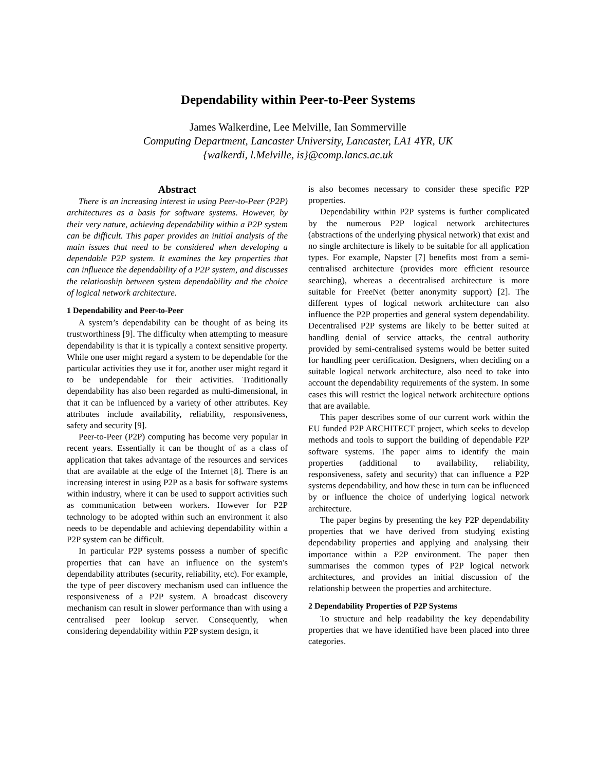Dependability within Peer-to-Peer Systems
James Walkerdine, Lee Melville, Ian Sommerville
Computing Department, Lancaster University, Lancaster, LA1 4YR, UK
{walkerdi, l.Melville, is}@comp.lancs.ac.uk
Abstract
There is an increasing interest in using Peer-to-Peer (P2P) architectures as a basis for software systems. However, by their very nature, achieving dependability within a P2P system can be difficult. This paper provides an initial analysis of the main issues that need to be considered when developing a dependable P2P system. It examines the key properties that can influence the dependability of a P2P system, and discusses the relationship between system dependability and the choice of logical network architecture.
1 Dependability and Peer-to-Peer
A system’s dependability can be thought of as being its trustworthiness [9]. The difficulty when attempting to measure dependability is that it is typically a context sensitive property. While one user might regard a system to be dependable for the particular activities they use it for, another user might regard it to be undependable for their activities. Traditionally dependability has also been regarded as multi-dimensional, in that it can be influenced by a variety of other attributes. Key attributes include availability, reliability, responsiveness, safety and security [9].
Peer-to-Peer (P2P) computing has become very popular in recent years. Essentially it can be thought of as a class of application that takes advantage of the resources and services that are available at the edge of the Internet [8]. There is an increasing interest in using P2P as a basis for software systems within industry, where it can be used to support activities such as communication between workers. However for P2P technology to be adopted within such an environment it also needs to be dependable and achieving dependability within a P2P system can be difficult.
In particular P2P systems possess a number of specific properties that can have an influence on the system's dependability attributes (security, reliability, etc). For example, the type of peer discovery mechanism used can influence the responsiveness of a P2P system. A broadcast discovery mechanism can result in slower performance than with using a centralised peer lookup server. Consequently, when considering dependability within P2P system design, it
is also becomes necessary to consider these specific P2P properties.
Dependability within P2P systems is further complicated by the numerous P2P logical network architectures (abstractions of the underlying physical network) that exist and no single architecture is likely to be suitable for all application types. For example, Napster [7] benefits most from a semi-centralised architecture (provides more efficient resource searching), whereas a decentralised architecture is more suitable for FreeNet (better anonymity support) [2]. The different types of logical network architecture can also influence the P2P properties and general system dependability. Decentralised P2P systems are likely to be better suited at handling denial of service attacks, the central authority provided by semi-centralised systems would be better suited for handling peer certification. Designers, when deciding on a suitable logical network architecture, also need to take into account the dependability requirements of the system. In some cases this will restrict the logical network architecture options that are available.
This paper describes some of our current work within the EU funded P2P ARCHITECT project, which seeks to develop methods and tools to support the building of dependable P2P software systems. The paper aims to identify the main properties (additional to availability, reliability, responsiveness, safety and security) that can influence a P2P systems dependability, and how these in turn can be influenced by or influence the choice of underlying logical network architecture.
The paper begins by presenting the key P2P dependability properties that we have derived from studying existing dependability properties and applying and analysing their importance within a P2P environment. The paper then summarises the common types of P2P logical network architectures, and provides an initial discussion of the relationship between the properties and architecture.
2 Dependability Properties of P2P Systems
To structure and help readability the key dependability properties that we have identified have been placed into three categories.